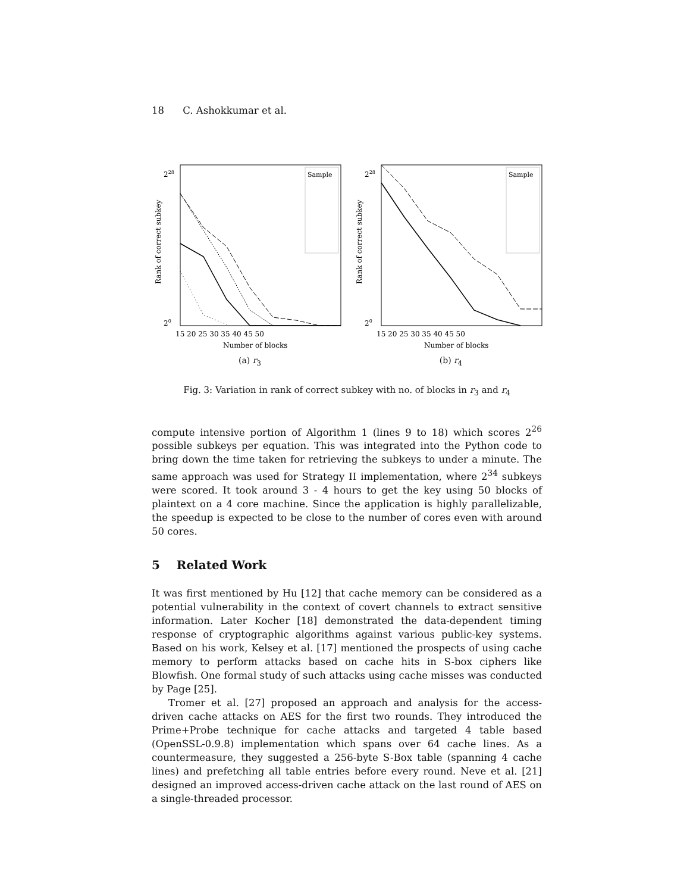18 C. Ashokkumar et al.
228
20
Rank of correct subkey
15 20 25 30 35 40 45 50
Number of blocks
Sample
(a) r<sub>3</sub>
228
20
Rank of correct subkey
15 20 25 30 35 40 45 50
Number of blocks
Sample
(b) r<sub>4</sub>
Fig. 3: Variation in rank of correct subkey with no. of blocks in r<sub>3</sub> and r<sub>4</sub>
compute intensive portion of Algorithm 1 (lines 9 to 18) which scores 2<sup>26</sup> possible subkeys per equation. This was integrated into the Python code to bring down the time taken for retrieving the subkeys to under a minute. The same approach was used for Strategy II implementation, where 2<sup>34</sup> subkeys were scored. It took around 3 - 4 hours to get the key using 50 blocks of plaintext on a 4 core machine. Since the application is highly parallelizable, the speedup is expected to be close to the number of cores even with around 50 cores.
5 Related Work
It was first mentioned by Hu [12] that cache memory can be considered as a potential vulnerability in the context of covert channels to extract sensitive information. Later Kocher [18] demonstrated the data-dependent timing response of cryptographic algorithms against various public-key systems. Based on his work, Kelsey et al. [17] mentioned the prospects of using cache memory to perform attacks based on cache hits in S-box ciphers like Blowfish. One formal study of such attacks using cache misses was conducted by Page [25].
Tromer et al. [27] proposed an approach and analysis for the access-driven cache attacks on AES for the first two rounds. They introduced the Prime+Probe technique for cache attacks and targeted 4 table based (OpenSSL-0.9.8) implementation which spans over 64 cache lines. As a countermeasure, they suggested a 256-byte S-Box table (spanning 4 cache lines) and prefetching all table entries before every round. Neve et al. [21] designed an improved access-driven cache attack on the last round of AES on a single-threaded processor.